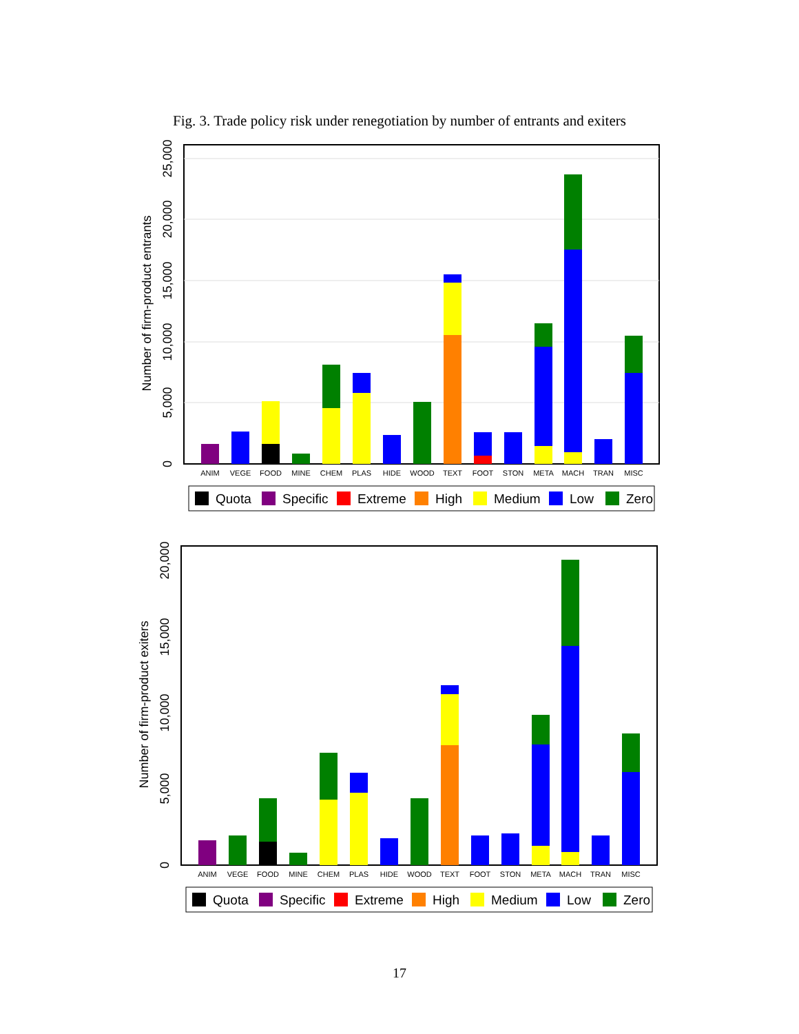Fig. 3. Trade policy risk under renegotiation by number of entrants and exiters
0
5,000
10,000
15,000
20,000
25,000
Number of firm-product entrants
ANIM
VEGE
FOOD
MINE
CHEM
PLAS
HIDE
WOOD
TEXT
FOOT
STON
META
MACH
TRAN
MISC
Quota
Specific
Extreme
High
Medium
Low
Zero
0
5,000
10,000
15,000
20,000
Number of firm-product exiters
ANIM
VEGE
FOOD
MINE
CHEM
PLAS
HIDE
WOOD
TEXT
FOOT
STON
META
MACH
TRAN
MISC
Quota
Specific
Extreme
High
Medium
Low
Zero
17